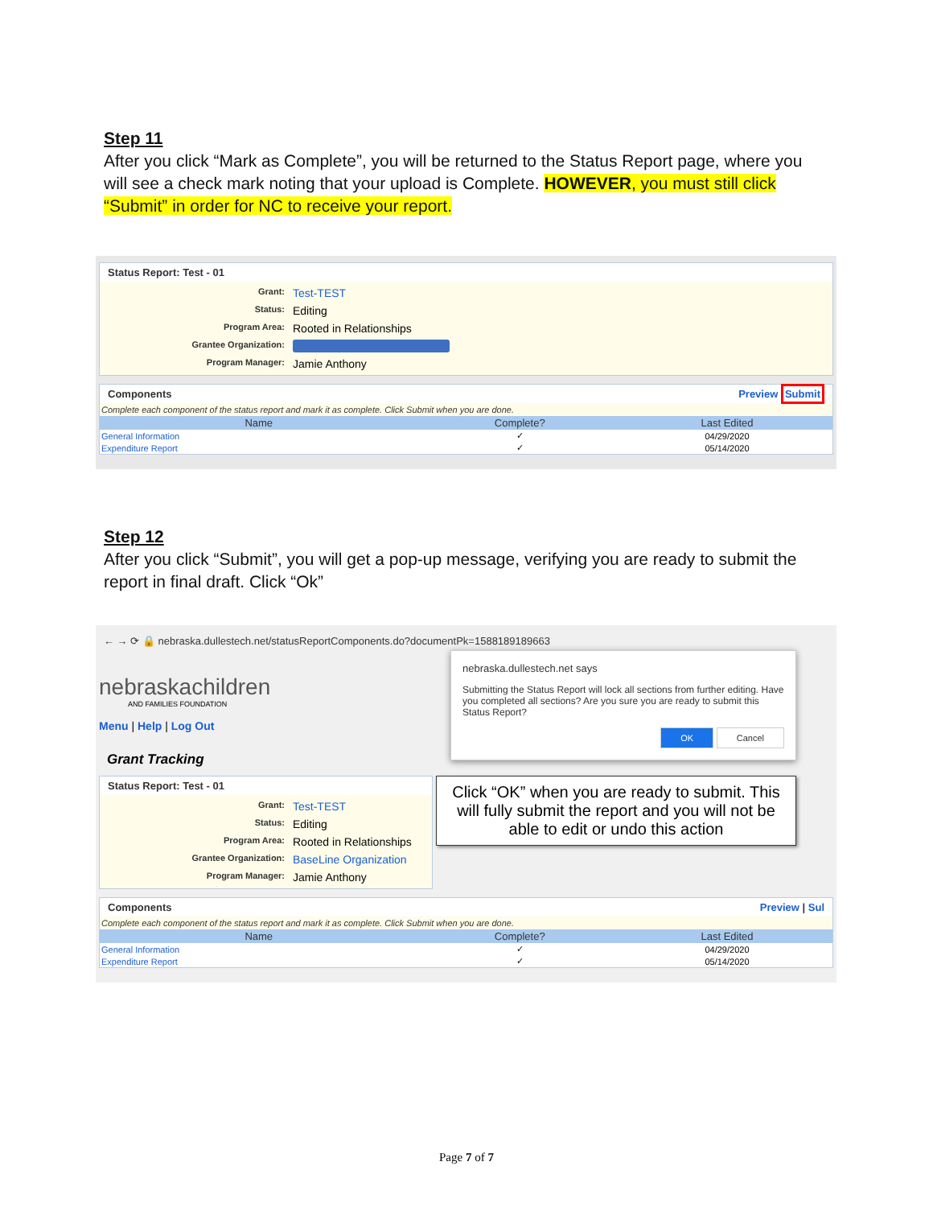Step 11
After you click “Mark as Complete”, you will be returned to the Status Report page, where you will see a check mark noting that your upload is Complete. HOWEVER, you must still click “Submit” in order for NC to receive your report.
Status Report: Test - 01
Grant: Test-TEST Status: Editing Program Area: Rooted in Relationships Grantee Organization: Program Manager: Jamie Anthony
Components Preview Submit
Complete each component of the status report and mark it as complete. Click Submit when you are done.
| Name | Complete? | Last Edited |
| --- | --- | --- |
| General Information | ✓ | 04/29/2020 |
| Expenditure Report | ✓ | 05/14/2020 |
Step 12
After you click “Submit”, you will get a pop-up message, verifying you are ready to submit the report in final draft. Click “Ok”
← → ⟳ 🔒 nebraska.dullestech.net/statusReportComponents.do?documentPk=1588189189663
nebraskachildren
AND FAMILIES FOUNDATION
Menu | Help | Log Out
Grant Tracking
nebraska.dullestech.net says
Submitting the Status Report will lock all sections from further editing. Have you completed all sections? Are you sure you are ready to submit this Status Report?
OK Cancel
Status Report: Test - 01
Grant: Test-TEST Status: Editing Program Area: Rooted in Relationships Grantee Organization: BaseLine Organization Program Manager: Jamie Anthony
Click “OK” when you are ready to submit. This will fully submit the report and you will not be able to edit or undo this action
Components Preview | Sul
Complete each component of the status report and mark it as complete. Click Submit when you are done.
| Name | Complete? | Last Edited |
| --- | --- | --- |
| General Information | ✓ | 04/29/2020 |
| Expenditure Report | ✓ | 05/14/2020 |
Page 7 of 7